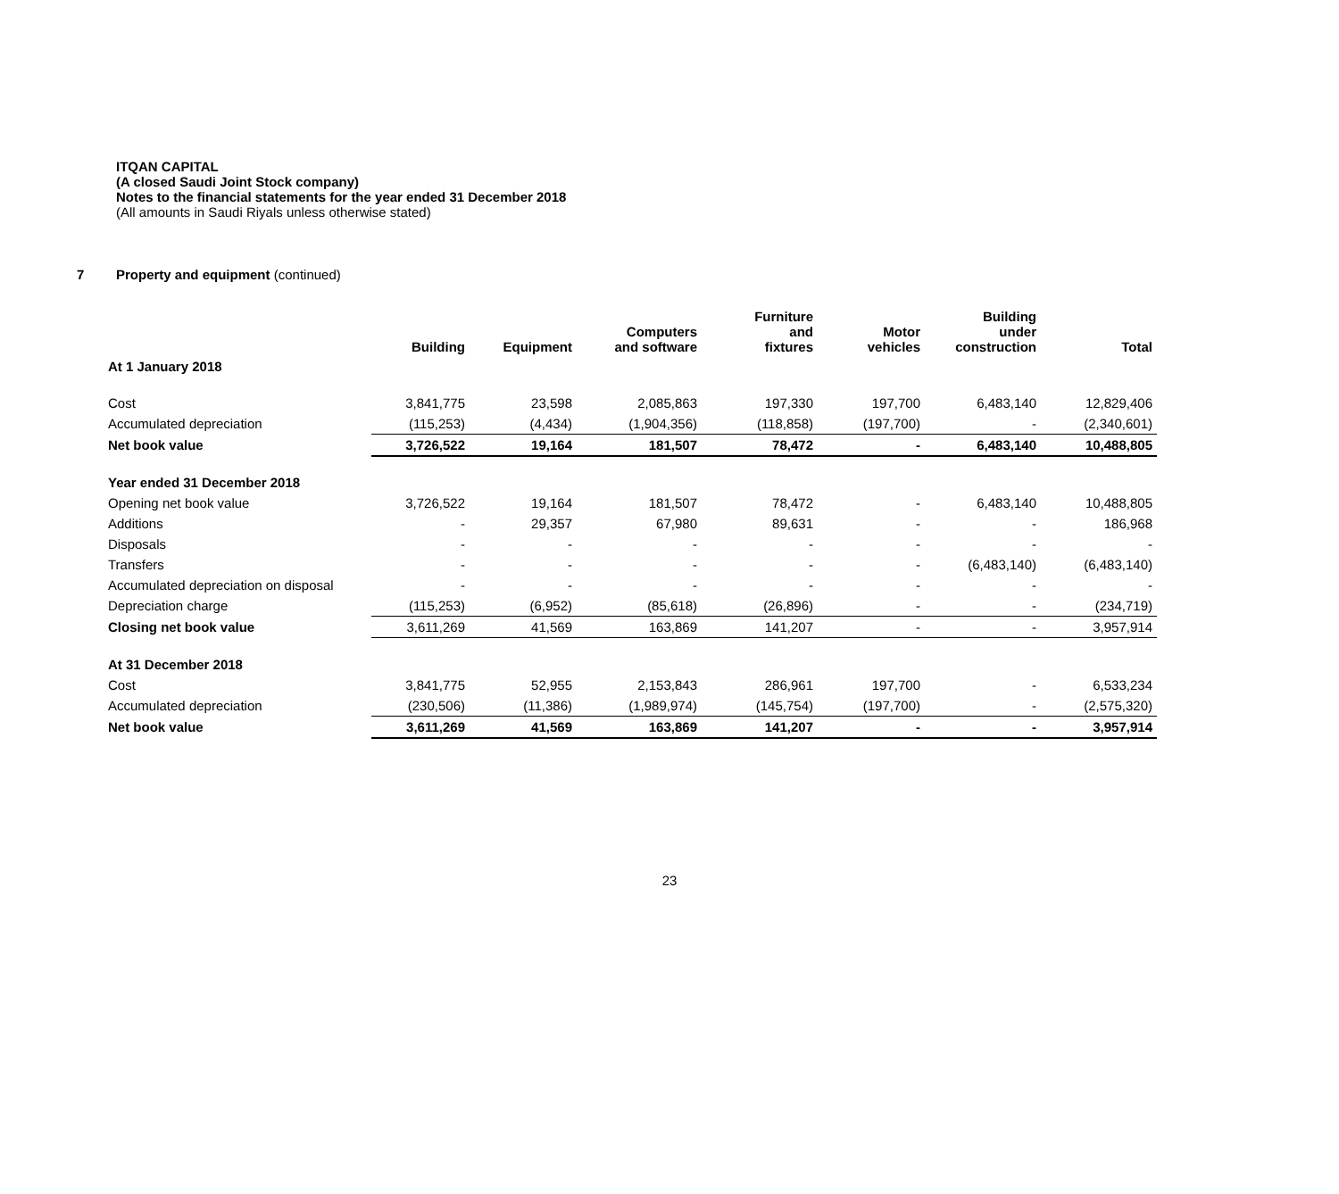ITQAN CAPITAL
(A closed Saudi Joint Stock company)
Notes to the financial statements for the year ended 31 December 2018
(All amounts in Saudi Riyals unless otherwise stated)
7 Property and equipment (continued)
| | Building | Equipment | Computers and software | Furniture and fixtures | Motor vehicles | Building under construction | Total |
| --- | --- | --- | --- | --- | --- | --- | --- |
| At 1 January 2018 | | | | | | | |
| Cost | 3,841,775 | 23,598 | 2,085,863 | 197,330 | 197,700 | 6,483,140 | 12,829,406 |
| Accumulated depreciation | (115,253) | (4,434) | (1,904,356) | (118,858) | (197,700) | - | (2,340,601) |
| Net book value | 3,726,522 | 19,164 | 181,507 | 78,472 | - | 6,483,140 | 10,488,805 |
| Year ended 31 December 2018 | | | | | | | |
| Opening net book value | 3,726,522 | 19,164 | 181,507 | 78,472 | - | 6,483,140 | 10,488,805 |
| Additions | - | 29,357 | 67,980 | 89,631 | - | - | 186,968 |
| Disposals | - | - | - | - | - | - | - |
| Transfers | - | - | - | - | - | (6,483,140) | (6,483,140) |
| Accumulated depreciation on disposal | - | - | - | - | - | - | - |
| Depreciation charge | (115,253) | (6,952) | (85,618) | (26,896) | - | - | (234,719) |
| Closing net book value | 3,611,269 | 41,569 | 163,869 | 141,207 | - | - | 3,957,914 |
| At 31 December 2018 | | | | | | | |
| Cost | 3,841,775 | 52,955 | 2,153,843 | 286,961 | 197,700 | - | 6,533,234 |
| Accumulated depreciation | (230,506) | (11,386) | (1,989,974) | (145,754) | (197,700) | - | (2,575,320) |
| Net book value | 3,611,269 | 41,569 | 163,869 | 141,207 | - | - | 3,957,914 |
23